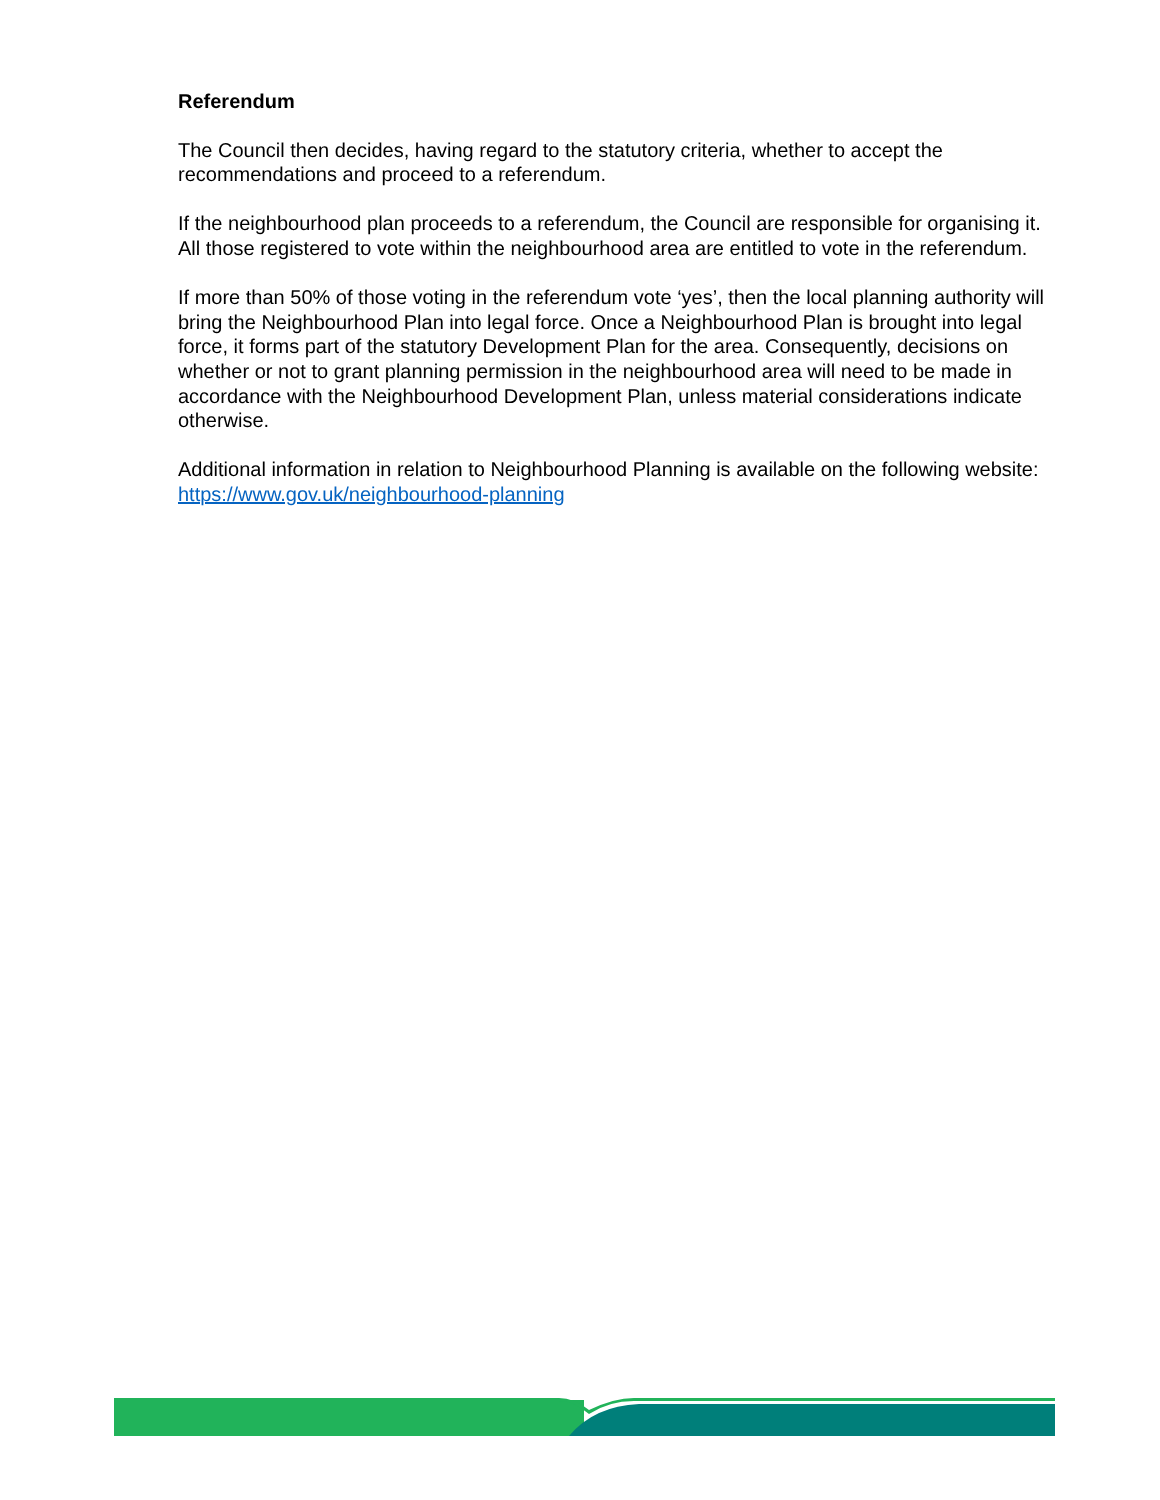Referendum
The Council then decides, having regard to the statutory criteria, whether to accept the recommendations and proceed to a referendum.
If the neighbourhood plan proceeds to a referendum, the Council are responsible for organising it. All those registered to vote within the neighbourhood area are entitled to vote in the referendum.
If more than 50% of those voting in the referendum vote ‘yes’, then the local planning authority will bring the Neighbourhood Plan into legal force. Once a Neighbourhood Plan is brought into legal force, it forms part of the statutory Development Plan for the area. Consequently, decisions on whether or not to grant planning permission in the neighbourhood area will need to be made in accordance with the Neighbourhood Development Plan, unless material considerations indicate otherwise.
Additional information in relation to Neighbourhood Planning is available on the following website: https://www.gov.uk/neighbourhood-planning